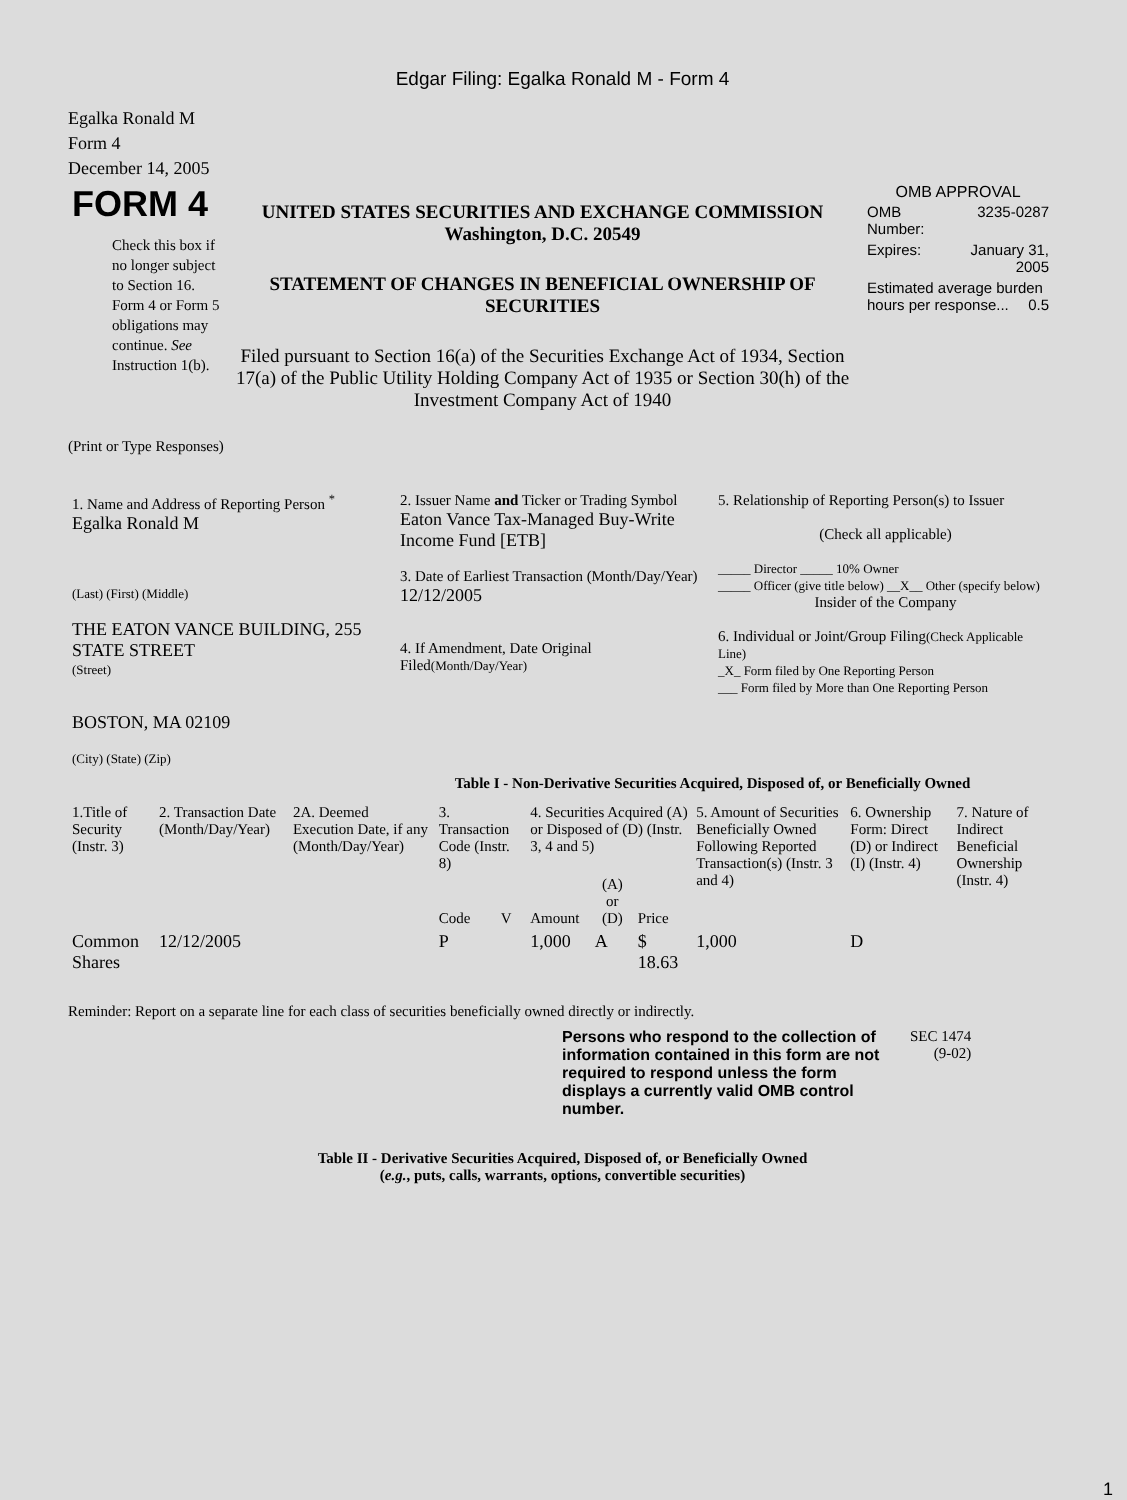Edgar Filing: Egalka Ronald M - Form 4
Egalka Ronald M
Form 4
December 14, 2005
| FORM 4 Check this box if no longer subject to Section 16. Form 4 or Form 5 obligations may continue. See Instruction 1(b). | UNITED STATES SECURITIES AND EXCHANGE COMMISSION Washington, D.C. 20549 STATEMENT OF CHANGES IN BENEFICIAL OWNERSHIP OF SECURITIES Filed pursuant to Section 16(a) of the Securities Exchange Act of 1934, Section 17(a) of the Public Utility Holding Company Act of 1935 or Section 30(h) of the Investment Company Act of 1940 | OMB APPROVAL / OMB Number: / 3235-0287 / / Expires: / January 31, 2005 / / Estimated average burden hours per response... 0.5 / / |
(Print or Type Responses)
| 1. Name and Address of Reporting Person <sup>*</sup> Egalka Ronald M (Last) (First) (Middle) THE EATON VANCE BUILDING, 255 STATE STREET (Street) BOSTON, MA 02109 (City) (State) (Zip) | 2. Issuer Name and Ticker or Trading Symbol Eaton Vance Tax-Managed Buy-Write Income Fund [ETB] 3. Date of Earliest Transaction (Month/Day/Year) 12/12/2005 4. If Amendment, Date Original Filed (Month/Day/Year) | 5. Relationship of Reporting Person(s) to Issuer (Check all applicable) _____ Director _____ 10% Owner _____ Officer (give title below) __X__ Other (specify below) Insider of the Company 6. Individual or Joint/Group Filing (Check Applicable Line) _X_ Form filed by One Reporting Person ___ Form filed by More than One Reporting Person |
Table I - Non-Derivative Securities Acquired, Disposed of, or Beneficially Owned
| 1.Title of Security (Instr. 3) | 2. Transaction Date (Month/Day/Year) | 2A. Deemed Execution Date, if any (Month/Day/Year) | 3. Transaction Code (Instr. 8) | | 4. Securities Acquired (A) or Disposed of (D) (Instr. 3, 4 and 5) | | | 5. Amount of Securities Beneficially Owned Following Reported Transaction(s) (Instr. 3 and 4) | 6. Ownership Form: Direct (D) or Indirect (I) (Instr. 4) | 7. Nature of Indirect Beneficial Ownership (Instr. 4) |
| --- | --- | --- | --- | --- | --- | --- | --- | --- | --- | --- |
| | | | Code | V | Amount | (A) or (D) | Price | | | |
| Common Shares | 12/12/2005 | | P | | 1,000 | A | $ 18.63 | 1,000 | D | |
Reminder: Report on a separate line for each class of securities beneficially owned directly or indirectly.
| Persons who respond to the collection of information contained in this form are not required to respond unless the form displays a currently valid OMB control number. | SEC 1474 (9-02) |
Table II - Derivative Securities Acquired, Disposed of, or Beneficially Owned
(e.g., puts, calls, warrants, options, convertible securities)
1